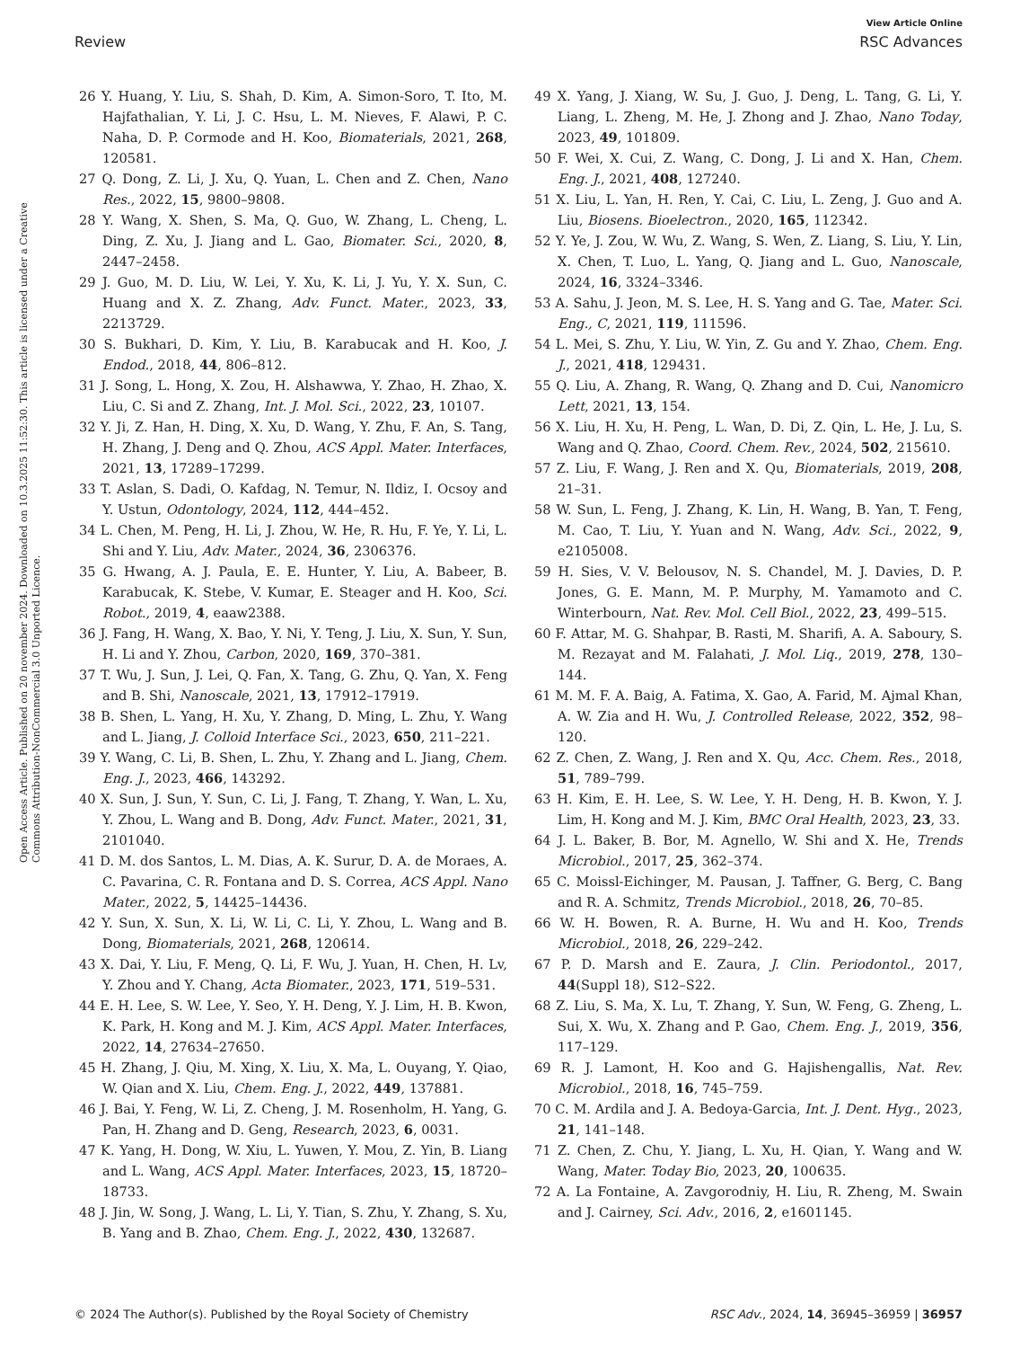View Article Online
Review RSC Advances
Open Access Article. Published on 20 november 2024. Downloaded on 10.3.2025 11:52:30. This article is licensed under a Creative Commons Attribution-NonCommercial 3.0 Unported Licence.
26 Y. Huang, Y. Liu, S. Shah, D. Kim, A. Simon-Soro, T. Ito, M. Hajfathalian, Y. Li, J. C. Hsu, L. M. Nieves, F. Alawi, P. C. Naha, D. P. Cormode and H. Koo, Biomaterials, 2021, 268, 120581.
27 Q. Dong, Z. Li, J. Xu, Q. Yuan, L. Chen and Z. Chen, Nano Res., 2022, 15, 9800–9808.
28 Y. Wang, X. Shen, S. Ma, Q. Guo, W. Zhang, L. Cheng, L. Ding, Z. Xu, J. Jiang and L. Gao, Biomater. Sci., 2020, 8, 2447–2458.
29 J. Guo, M. D. Liu, W. Lei, Y. Xu, K. Li, J. Yu, Y. X. Sun, C. Huang and X. Z. Zhang, Adv. Funct. Mater., 2023, 33, 2213729.
30 S. Bukhari, D. Kim, Y. Liu, B. Karabucak and H. Koo, J. Endod., 2018, 44, 806–812.
31 J. Song, L. Hong, X. Zou, H. Alshawwa, Y. Zhao, H. Zhao, X. Liu, C. Si and Z. Zhang, Int. J. Mol. Sci., 2022, 23, 10107.
32 Y. Ji, Z. Han, H. Ding, X. Xu, D. Wang, Y. Zhu, F. An, S. Tang, H. Zhang, J. Deng and Q. Zhou, ACS Appl. Mater. Interfaces, 2021, 13, 17289–17299.
33 T. Aslan, S. Dadi, O. Kafdag, N. Temur, N. Ildiz, I. Ocsoy and Y. Ustun, Odontology, 2024, 112, 444–452.
34 L. Chen, M. Peng, H. Li, J. Zhou, W. He, R. Hu, F. Ye, Y. Li, L. Shi and Y. Liu, Adv. Mater., 2024, 36, 2306376.
35 G. Hwang, A. J. Paula, E. E. Hunter, Y. Liu, A. Babeer, B. Karabucak, K. Stebe, V. Kumar, E. Steager and H. Koo, Sci. Robot., 2019, 4, eaaw2388.
36 J. Fang, H. Wang, X. Bao, Y. Ni, Y. Teng, J. Liu, X. Sun, Y. Sun, H. Li and Y. Zhou, Carbon, 2020, 169, 370–381.
37 T. Wu, J. Sun, J. Lei, Q. Fan, X. Tang, G. Zhu, Q. Yan, X. Feng and B. Shi, Nanoscale, 2021, 13, 17912–17919.
38 B. Shen, L. Yang, H. Xu, Y. Zhang, D. Ming, L. Zhu, Y. Wang and L. Jiang, J. Colloid Interface Sci., 2023, 650, 211–221.
39 Y. Wang, C. Li, B. Shen, L. Zhu, Y. Zhang and L. Jiang, Chem. Eng. J., 2023, 466, 143292.
40 X. Sun, J. Sun, Y. Sun, C. Li, J. Fang, T. Zhang, Y. Wan, L. Xu, Y. Zhou, L. Wang and B. Dong, Adv. Funct. Mater., 2021, 31, 2101040.
41 D. M. dos Santos, L. M. Dias, A. K. Surur, D. A. de Moraes, A. C. Pavarina, C. R. Fontana and D. S. Correa, ACS Appl. Nano Mater., 2022, 5, 14425–14436.
42 Y. Sun, X. Sun, X. Li, W. Li, C. Li, Y. Zhou, L. Wang and B. Dong, Biomaterials, 2021, 268, 120614.
43 X. Dai, Y. Liu, F. Meng, Q. Li, F. Wu, J. Yuan, H. Chen, H. Lv, Y. Zhou and Y. Chang, Acta Biomater., 2023, 171, 519–531.
44 E. H. Lee, S. W. Lee, Y. Seo, Y. H. Deng, Y. J. Lim, H. B. Kwon, K. Park, H. Kong and M. J. Kim, ACS Appl. Mater. Interfaces, 2022, 14, 27634–27650.
45 H. Zhang, J. Qiu, M. Xing, X. Liu, X. Ma, L. Ouyang, Y. Qiao, W. Qian and X. Liu, Chem. Eng. J., 2022, 449, 137881.
46 J. Bai, Y. Feng, W. Li, Z. Cheng, J. M. Rosenholm, H. Yang, G. Pan, H. Zhang and D. Geng, Research, 2023, 6, 0031.
47 K. Yang, H. Dong, W. Xiu, L. Yuwen, Y. Mou, Z. Yin, B. Liang and L. Wang, ACS Appl. Mater. Interfaces, 2023, 15, 18720–18733.
48 J. Jin, W. Song, J. Wang, L. Li, Y. Tian, S. Zhu, Y. Zhang, S. Xu, B. Yang and B. Zhao, Chem. Eng. J., 2022, 430, 132687.
49 X. Yang, J. Xiang, W. Su, J. Guo, J. Deng, L. Tang, G. Li, Y. Liang, L. Zheng, M. He, J. Zhong and J. Zhao, Nano Today, 2023, 49, 101809.
50 F. Wei, X. Cui, Z. Wang, C. Dong, J. Li and X. Han, Chem. Eng. J., 2021, 408, 127240.
51 X. Liu, L. Yan, H. Ren, Y. Cai, C. Liu, L. Zeng, J. Guo and A. Liu, Biosens. Bioelectron., 2020, 165, 112342.
52 Y. Ye, J. Zou, W. Wu, Z. Wang, S. Wen, Z. Liang, S. Liu, Y. Lin, X. Chen, T. Luo, L. Yang, Q. Jiang and L. Guo, Nanoscale, 2024, 16, 3324–3346.
53 A. Sahu, J. Jeon, M. S. Lee, H. S. Yang and G. Tae, Mater. Sci. Eng., C, 2021, 119, 111596.
54 L. Mei, S. Zhu, Y. Liu, W. Yin, Z. Gu and Y. Zhao, Chem. Eng. J., 2021, 418, 129431.
55 Q. Liu, A. Zhang, R. Wang, Q. Zhang and D. Cui, Nanomicro Lett, 2021, 13, 154.
56 X. Liu, H. Xu, H. Peng, L. Wan, D. Di, Z. Qin, L. He, J. Lu, S. Wang and Q. Zhao, Coord. Chem. Rev., 2024, 502, 215610.
57 Z. Liu, F. Wang, J. Ren and X. Qu, Biomaterials, 2019, 208, 21–31.
58 W. Sun, L. Feng, J. Zhang, K. Lin, H. Wang, B. Yan, T. Feng, M. Cao, T. Liu, Y. Yuan and N. Wang, Adv. Sci., 2022, 9, e2105008.
59 H. Sies, V. V. Belousov, N. S. Chandel, M. J. Davies, D. P. Jones, G. E. Mann, M. P. Murphy, M. Yamamoto and C. Winterbourn, Nat. Rev. Mol. Cell Biol., 2022, 23, 499–515.
60 F. Attar, M. G. Shahpar, B. Rasti, M. Sharifi, A. A. Saboury, S. M. Rezayat and M. Falahati, J. Mol. Liq., 2019, 278, 130–144.
61 M. M. F. A. Baig, A. Fatima, X. Gao, A. Farid, M. Ajmal Khan, A. W. Zia and H. Wu, J. Controlled Release, 2022, 352, 98–120.
62 Z. Chen, Z. Wang, J. Ren and X. Qu, Acc. Chem. Res., 2018, 51, 789–799.
63 H. Kim, E. H. Lee, S. W. Lee, Y. H. Deng, H. B. Kwon, Y. J. Lim, H. Kong and M. J. Kim, BMC Oral Health, 2023, 23, 33.
64 J. L. Baker, B. Bor, M. Agnello, W. Shi and X. He, Trends Microbiol., 2017, 25, 362–374.
65 C. Moissl-Eichinger, M. Pausan, J. Taffner, G. Berg, C. Bang and R. A. Schmitz, Trends Microbiol., 2018, 26, 70–85.
66 W. H. Bowen, R. A. Burne, H. Wu and H. Koo, Trends Microbiol., 2018, 26, 229–242.
67 P. D. Marsh and E. Zaura, J. Clin. Periodontol., 2017, 44(Suppl 18), S12–S22.
68 Z. Liu, S. Ma, X. Lu, T. Zhang, Y. Sun, W. Feng, G. Zheng, L. Sui, X. Wu, X. Zhang and P. Gao, Chem. Eng. J., 2019, 356, 117–129.
69 R. J. Lamont, H. Koo and G. Hajishengallis, Nat. Rev. Microbiol., 2018, 16, 745–759.
70 C. M. Ardila and J. A. Bedoya-Garcia, Int. J. Dent. Hyg., 2023, 21, 141–148.
71 Z. Chen, Z. Chu, Y. Jiang, L. Xu, H. Qian, Y. Wang and W. Wang, Mater. Today Bio, 2023, 20, 100635.
72 A. La Fontaine, A. Zavgorodniy, H. Liu, R. Zheng, M. Swain and J. Cairney, Sci. Adv., 2016, 2, e1601145.
© 2024 The Author(s). Published by the Royal Society of Chemistry RSC Adv., 2024, 14, 36945–36959 | 36957